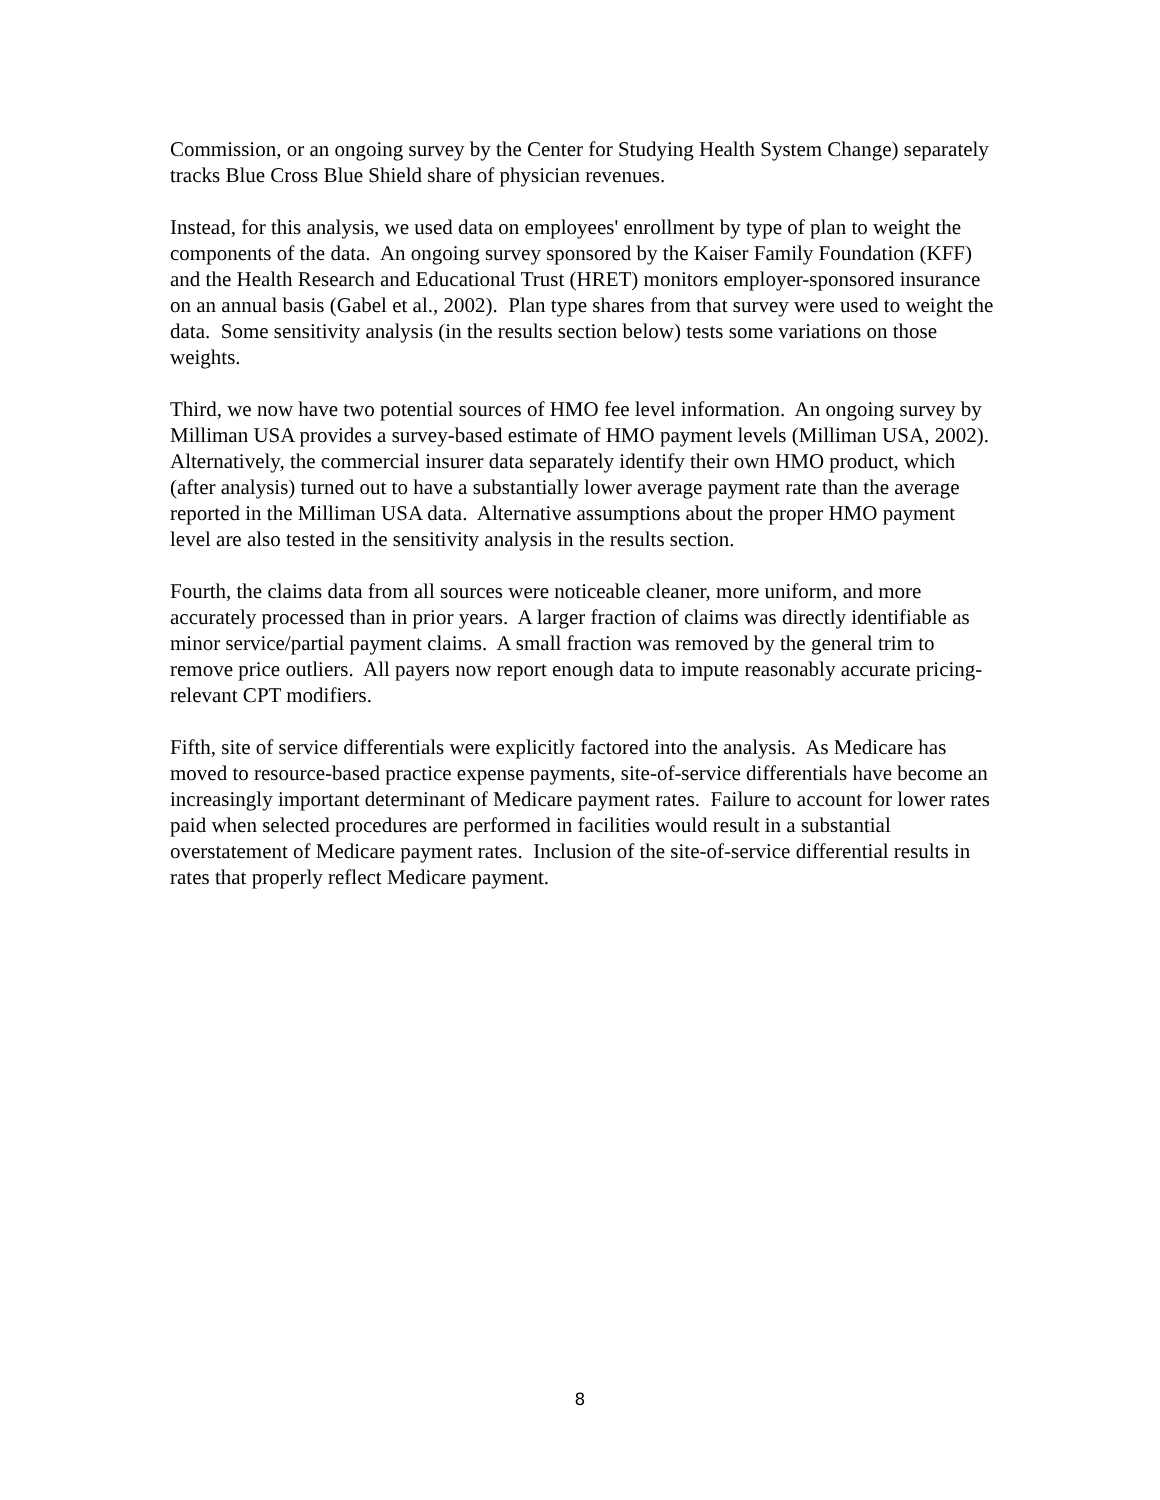Commission, or an ongoing survey by the Center for Studying Health System Change) separately tracks Blue Cross Blue Shield share of physician revenues.
Instead, for this analysis, we used data on employees' enrollment by type of plan to weight the components of the data. An ongoing survey sponsored by the Kaiser Family Foundation (KFF) and the Health Research and Educational Trust (HRET) monitors employer-sponsored insurance on an annual basis (Gabel et al., 2002). Plan type shares from that survey were used to weight the data. Some sensitivity analysis (in the results section below) tests some variations on those weights.
Third, we now have two potential sources of HMO fee level information. An ongoing survey by Milliman USA provides a survey-based estimate of HMO payment levels (Milliman USA, 2002). Alternatively, the commercial insurer data separately identify their own HMO product, which (after analysis) turned out to have a substantially lower average payment rate than the average reported in the Milliman USA data. Alternative assumptions about the proper HMO payment level are also tested in the sensitivity analysis in the results section.
Fourth, the claims data from all sources were noticeable cleaner, more uniform, and more accurately processed than in prior years. A larger fraction of claims was directly identifiable as minor service/partial payment claims. A small fraction was removed by the general trim to remove price outliers. All payers now report enough data to impute reasonably accurate pricing-relevant CPT modifiers.
Fifth, site of service differentials were explicitly factored into the analysis. As Medicare has moved to resource-based practice expense payments, site-of-service differentials have become an increasingly important determinant of Medicare payment rates. Failure to account for lower rates paid when selected procedures are performed in facilities would result in a substantial overstatement of Medicare payment rates. Inclusion of the site-of-service differential results in rates that properly reflect Medicare payment.
8